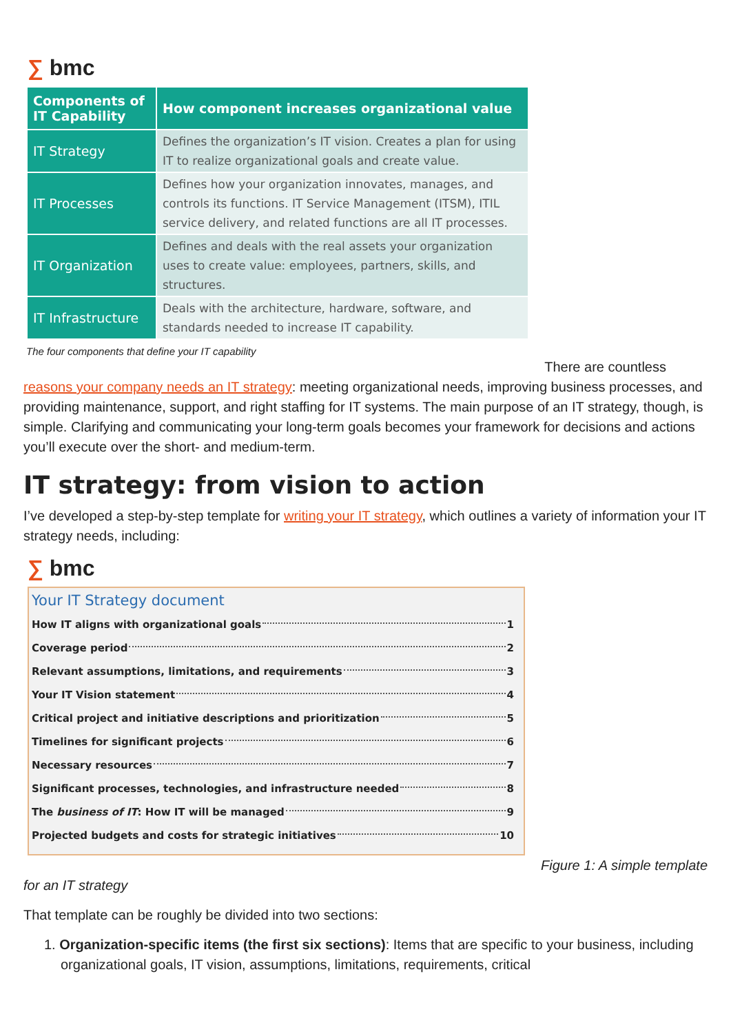∑ bmc
| Components of IT Capability | How component increases organizational value |
| --- | --- |
| IT Strategy | Defines the organization’s IT vision. Creates a plan for using IT to realize organizational goals and create value. |
| IT Processes | Defines how your organization innovates, manages, and controls its functions. IT Service Management (ITSM), ITIL service delivery, and related functions are all IT processes. |
| IT Organization | Defines and deals with the real assets your organization uses to create value: employees, partners, skills, and structures. |
| IT Infrastructure | Deals with the architecture, hardware, software, and standards needed to increase IT capability. |
The four components that define your IT capability
There are countless
reasons your company needs an IT strategy: meeting organizational needs, improving business processes, and providing maintenance, support, and right staffing for IT systems. The main purpose of an IT strategy, though, is simple. Clarifying and communicating your long-term goals becomes your framework for decisions and actions you’ll execute over the short- and medium-term.
IT strategy: from vision to action
I’ve developed a step-by-step template for writing your IT strategy, which outlines a variety of information your IT strategy needs, including:
∑ bmc
Your IT Strategy document
How IT aligns with organizational goals 1
Coverage period 2
Relevant assumptions, limitations, and requirements 3
Your IT Vision statement 4
Critical project and initiative descriptions and prioritization 5
Timelines for significant projects 6
Necessary resources 7
Significant processes, technologies, and infrastructure needed 8
The business of IT: How IT will be managed 9
Projected budgets and costs for strategic initiatives 10
Figure 1: A simple template
for an IT strategy
That template can be roughly be divided into two sections:
1. Organization-specific items (the first six sections): Items that are specific to your business, including organizational goals, IT vision, assumptions, limitations, requirements, critical